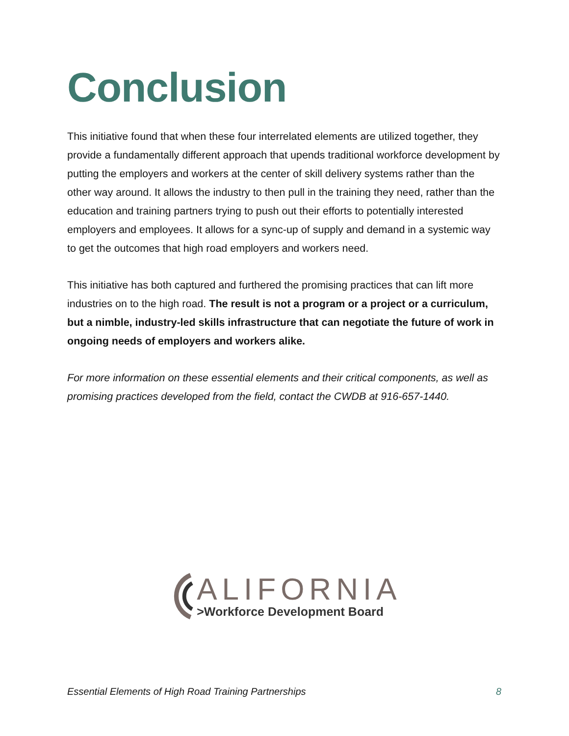Conclusion
This initiative found that when these four interrelated elements are utilized together, they provide a fundamentally different approach that upends traditional workforce development by putting the employers and workers at the center of skill delivery systems rather than the other way around. It allows the industry to then pull in the training they need, rather than the education and training partners trying to push out their efforts to potentially interested employers and employees. It allows for a sync-up of supply and demand in a systemic way to get the outcomes that high road employers and workers need.
This initiative has both captured and furthered the promising practices that can lift more industries on to the high road. The result is not a program or a project or a curriculum, but a nimble, industry-led skills infrastructure that can negotiate the future of work in ongoing needs of employers and workers alike.
For more information on these essential elements and their critical components, as well as promising practices developed from the field, contact the CWDB at 916-657-1440.
ALIFORNIA
>Workforce Development Board
Essential Elements of High Road Training Partnerships 8